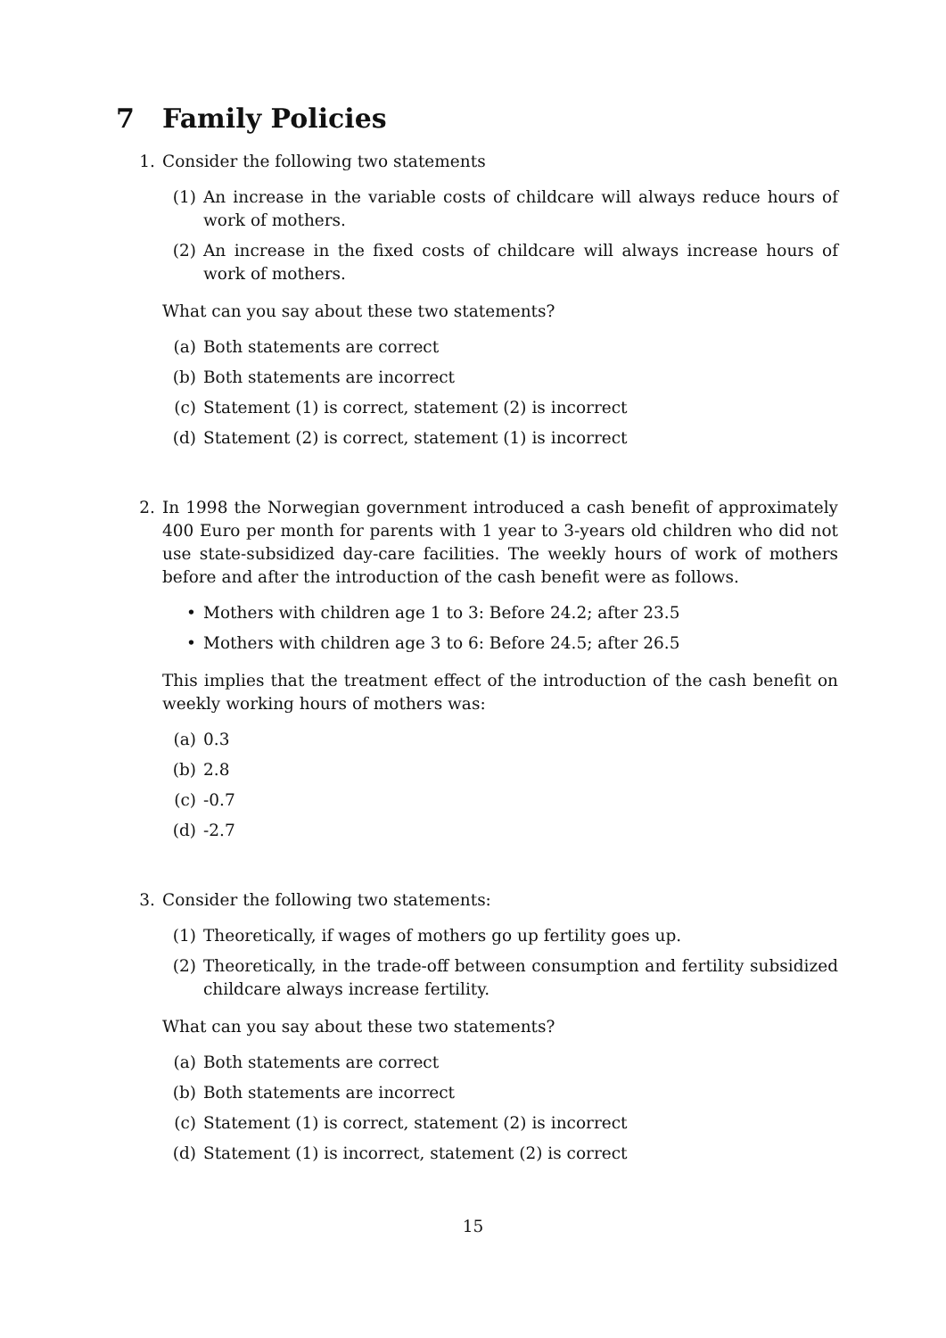7 Family Policies
1. Consider the following two statements
(1) An increase in the variable costs of childcare will always reduce hours of work of mothers.
(2) An increase in the fixed costs of childcare will always increase hours of work of mothers.
What can you say about these two statements?
(a) Both statements are correct
(b) Both statements are incorrect
(c) Statement (1) is correct, statement (2) is incorrect
(d) Statement (2) is correct, statement (1) is incorrect
2. In 1998 the Norwegian government introduced a cash benefit of approximately 400 Euro per month for parents with 1 year to 3-years old children who did not use state-subsidized day-care facilities. The weekly hours of work of mothers before and after the introduction of the cash benefit were as follows.
• Mothers with children age 1 to 3: Before 24.2; after 23.5
• Mothers with children age 3 to 6: Before 24.5; after 26.5
This implies that the treatment effect of the introduction of the cash benefit on weekly working hours of mothers was:
(a) 0.3
(b) 2.8
(c) -0.7
(d) -2.7
3. Consider the following two statements:
(1) Theoretically, if wages of mothers go up fertility goes up.
(2) Theoretically, in the trade-off between consumption and fertility subsidized childcare always increase fertility.
What can you say about these two statements?
(a) Both statements are correct
(b) Both statements are incorrect
(c) Statement (1) is correct, statement (2) is incorrect
(d) Statement (1) is incorrect, statement (2) is correct
15